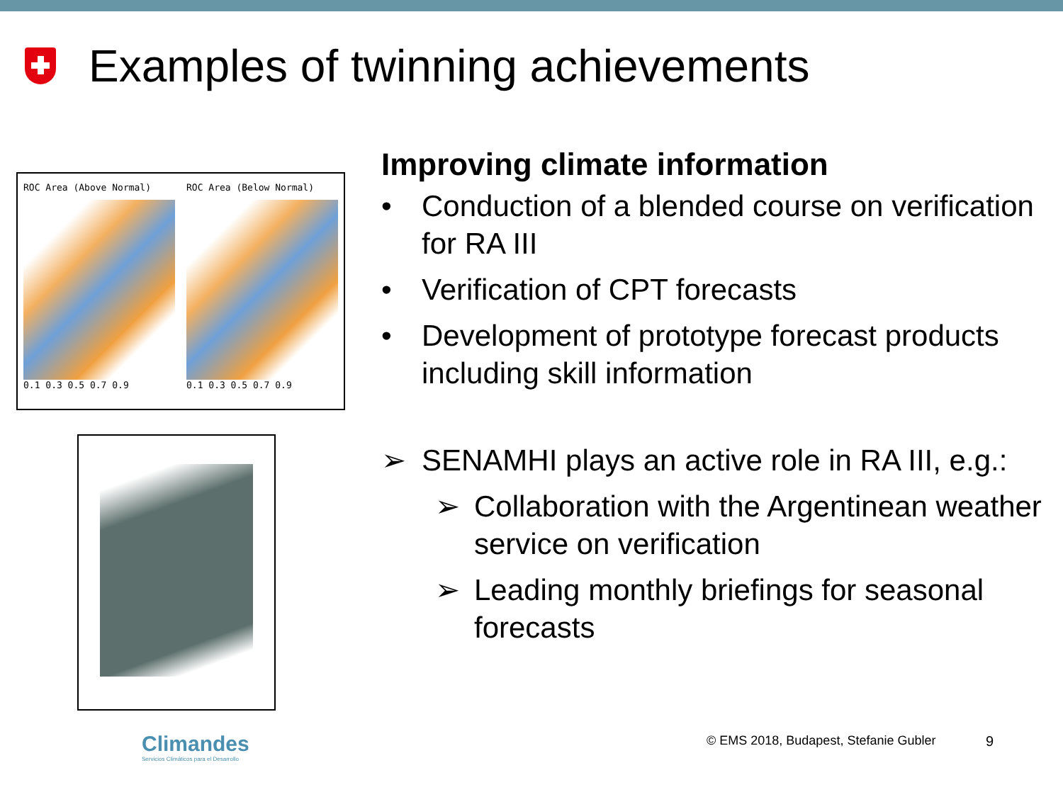Examples of twinning achievements
ROC Area (Above Normal)
0.1 0.3 0.5 0.7 0.9
ROC Area (Below Normal)
0.1 0.3 0.5 0.7 0.9
Climandes
Servicios Climáticos para el Desarrollo
Improving climate information
• Conduction of a blended course on verification for RA III
• Verification of CPT forecasts
• Development of prototype forecast products including skill information
➢ SENAMHI plays an active role in RA III, e.g.:
➢ Collaboration with the Argentinean weather service on verification
➢ Leading monthly briefings for seasonal forecasts
© EMS 2018, Budapest, Stefanie Gubler
9